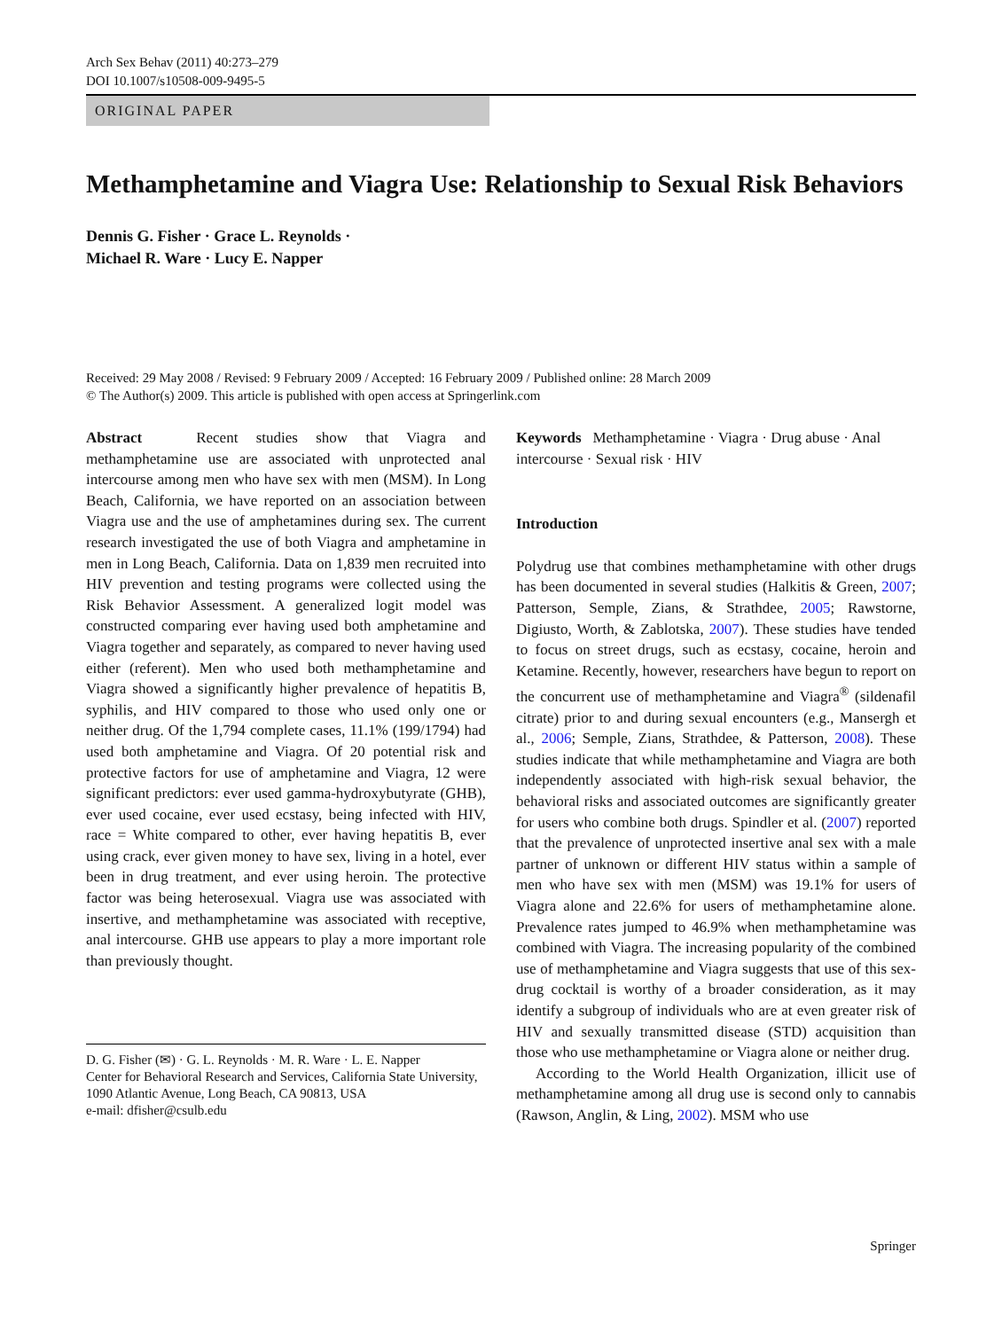Arch Sex Behav (2011) 40:273–279
DOI 10.1007/s10508-009-9495-5
ORIGINAL PAPER
Methamphetamine and Viagra Use: Relationship to Sexual Risk Behaviors
Dennis G. Fisher · Grace L. Reynolds ·
Michael R. Ware · Lucy E. Napper
Received: 29 May 2008 / Revised: 9 February 2009 / Accepted: 16 February 2009 / Published online: 28 March 2009
© The Author(s) 2009. This article is published with open access at Springerlink.com
Abstract Recent studies show that Viagra and methamphetamine use are associated with unprotected anal intercourse among men who have sex with men (MSM). In Long Beach, California, we have reported on an association between Viagra use and the use of amphetamines during sex. The current research investigated the use of both Viagra and amphetamine in men in Long Beach, California. Data on 1,839 men recruited into HIV prevention and testing programs were collected using the Risk Behavior Assessment. A generalized logit model was constructed comparing ever having used both amphetamine and Viagra together and separately, as compared to never having used either (referent). Men who used both methamphetamine and Viagra showed a significantly higher prevalence of hepatitis B, syphilis, and HIV compared to those who used only one or neither drug. Of the 1,794 complete cases, 11.1% (199/1794) had used both amphetamine and Viagra. Of 20 potential risk and protective factors for use of amphetamine and Viagra, 12 were significant predictors: ever used gamma-hydroxybutyrate (GHB), ever used cocaine, ever used ecstasy, being infected with HIV, race = White compared to other, ever having hepatitis B, ever using crack, ever given money to have sex, living in a hotel, ever been in drug treatment, and ever using heroin. The protective factor was being heterosexual. Viagra use was associated with insertive, and methamphetamine was associated with receptive, anal intercourse. GHB use appears to play a more important role than previously thought.
D. G. Fisher (✉) · G. L. Reynolds · M. R. Ware · L. E. Napper
Center for Behavioral Research and Services, California State University, 1090 Atlantic Avenue, Long Beach, CA 90813, USA
e-mail: dfisher@csulb.edu
Keywords Methamphetamine · Viagra · Drug abuse · Anal intercourse · Sexual risk · HIV
Introduction
Polydrug use that combines methamphetamine with other drugs has been documented in several studies (Halkitis & Green, 2007; Patterson, Semple, Zians, & Strathdee, 2005; Rawstorne, Digiusto, Worth, & Zablotska, 2007). These studies have tended to focus on street drugs, such as ecstasy, cocaine, heroin and Ketamine. Recently, however, researchers have begun to report on the concurrent use of methamphetamine and Viagra<sup>®</sup> (sildenafil citrate) prior to and during sexual encounters (e.g., Mansergh et al., 2006; Semple, Zians, Strathdee, & Patterson, 2008). These studies indicate that while methamphetamine and Viagra are both independently associated with high-risk sexual behavior, the behavioral risks and associated outcomes are significantly greater for users who combine both drugs. Spindler et al. (2007) reported that the prevalence of unprotected insertive anal sex with a male partner of unknown or different HIV status within a sample of men who have sex with men (MSM) was 19.1% for users of Viagra alone and 22.6% for users of methamphetamine alone. Prevalence rates jumped to 46.9% when methamphetamine was combined with Viagra. The increasing popularity of the combined use of methamphetamine and Viagra suggests that use of this sex-drug cocktail is worthy of a broader consideration, as it may identify a subgroup of individuals who are at even greater risk of HIV and sexually transmitted disease (STD) acquisition than those who use methamphetamine or Viagra alone or neither drug.
According to the World Health Organization, illicit use of methamphetamine among all drug use is second only to cannabis (Rawson, Anglin, & Ling, 2002). MSM who use
Springer